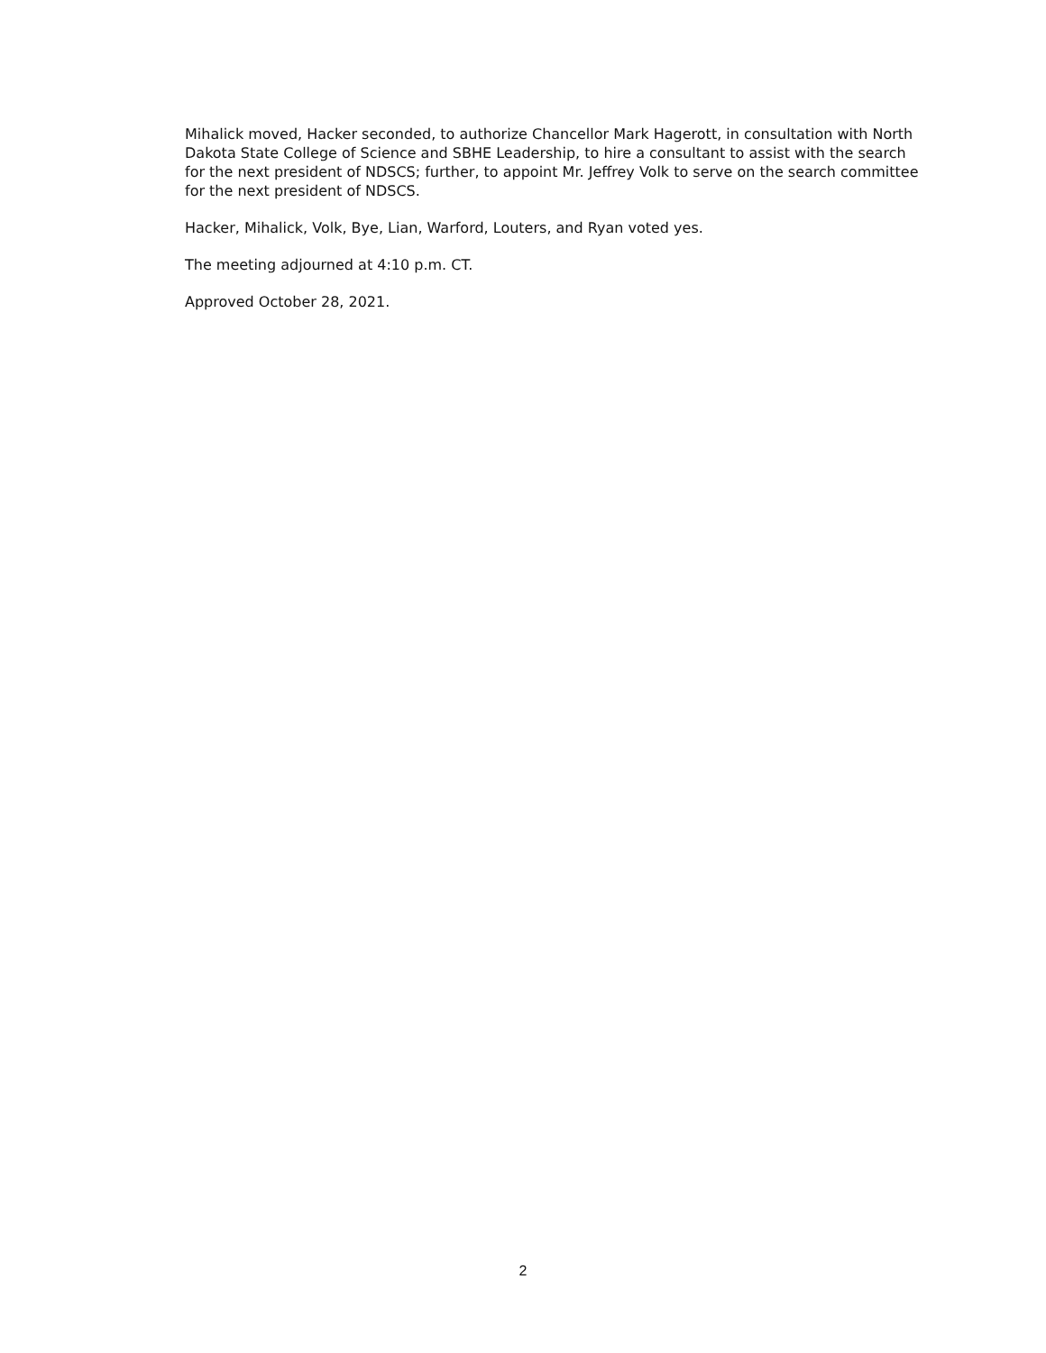Mihalick moved, Hacker seconded, to authorize Chancellor Mark Hagerott, in consultation with North Dakota State College of Science and SBHE Leadership, to hire a consultant to assist with the search for the next president of NDSCS; further, to appoint Mr. Jeffrey Volk to serve on the search committee for the next president of NDSCS.
Hacker, Mihalick, Volk, Bye, Lian, Warford, Louters, and Ryan voted yes.
The meeting adjourned at 4:10 p.m. CT.
Approved October 28, 2021.
2